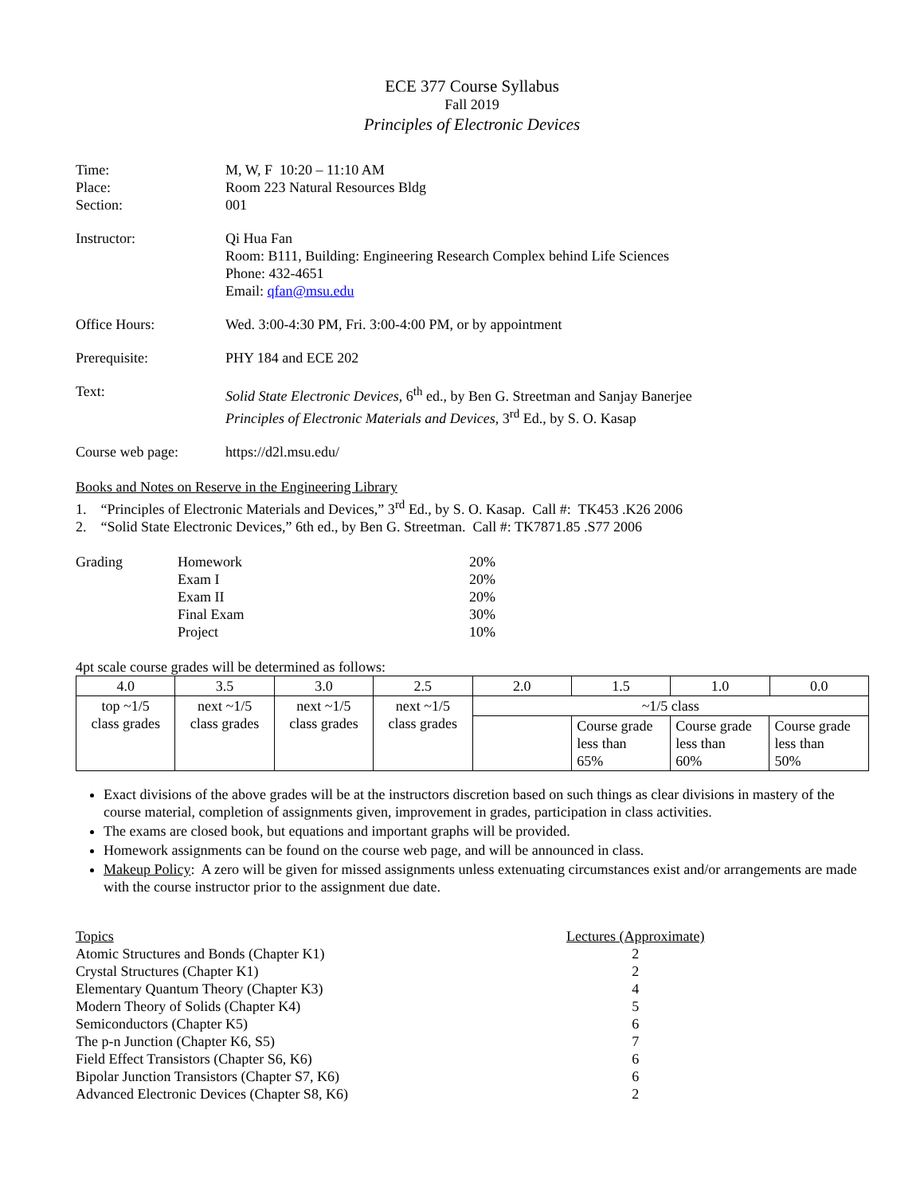ECE 377 Course Syllabus
Fall 2019
Principles of Electronic Devices
| Time: | M, W, F 10:20 – 11:10 AM |
| Place: | Room 223 Natural Resources Bldg |
| Section: | 001 |
| Instructor: | Qi Hua Fan Room: B111, Building: Engineering Research Complex behind Life Sciences Phone: 432-4651 Email: qfan@msu.edu |
| Office Hours: | Wed. 3:00-4:30 PM, Fri. 3:00-4:00 PM, or by appointment |
| Prerequisite: | PHY 184 and ECE 202 |
| Text: | Solid State Electronic Devices , 6<sup>th</sup> ed., by Ben G. Streetman and Sanjay Banerjee Principles of Electronic Materials and Devices , 3<sup>rd</sup> Ed., by S. O. Kasap |
| Course web page: | https://d2l.msu.edu/ |
Books and Notes on Reserve in the Engineering Library
1. “Principles of Electronic Materials and Devices,” 3<sup>rd</sup> Ed., by S. O. Kasap. Call #: TK453 .K26 2006
2. “Solid State Electronic Devices,” 6th ed., by Ben G. Streetman. Call #: TK7871.85 .S77 2006
| Grading | Homework | 20% |
| | Exam I | 20% |
| | Exam II | 20% |
| | Final Exam | 30% |
| | Project | 10% |
4pt scale course grades will be determined as follows:
| 4.0 | 3.5 | 3.0 | 2.5 | 2.0 | 1.5 | 1.0 | 0.0 |
| --- | --- | --- | --- | --- | --- | --- | --- |
| top ~1/5 class grades | next ~1/5 class grades | next ~1/5 class grades | next ~1/5 class grades | ~1/5 class / / Course grade less than 65% / Course grade less than 60% / Course grade less than 50% / | | | |
Exact divisions of the above grades will be at the instructors discretion based on such things as clear divisions in mastery of the course material, completion of assignments given, improvement in grades, participation in class activities.
The exams are closed book, but equations and important graphs will be provided.
Homework assignments can be found on the course web page, and will be announced in class.
Makeup Policy: A zero will be given for missed assignments unless extenuating circumstances exist and/or arrangements are made with the course instructor prior to the assignment due date.
| Topics | Lectures (Approximate) |
| Atomic Structures and Bonds (Chapter K1) | 2 |
| Crystal Structures (Chapter K1) | 2 |
| Elementary Quantum Theory (Chapter K3) | 4 |
| Modern Theory of Solids (Chapter K4) | 5 |
| Semiconductors (Chapter K5) | 6 |
| The p-n Junction (Chapter K6, S5) | 7 |
| Field Effect Transistors (Chapter S6, K6) | 6 |
| Bipolar Junction Transistors (Chapter S7, K6) | 6 |
| Advanced Electronic Devices (Chapter S8, K6) | 2 |